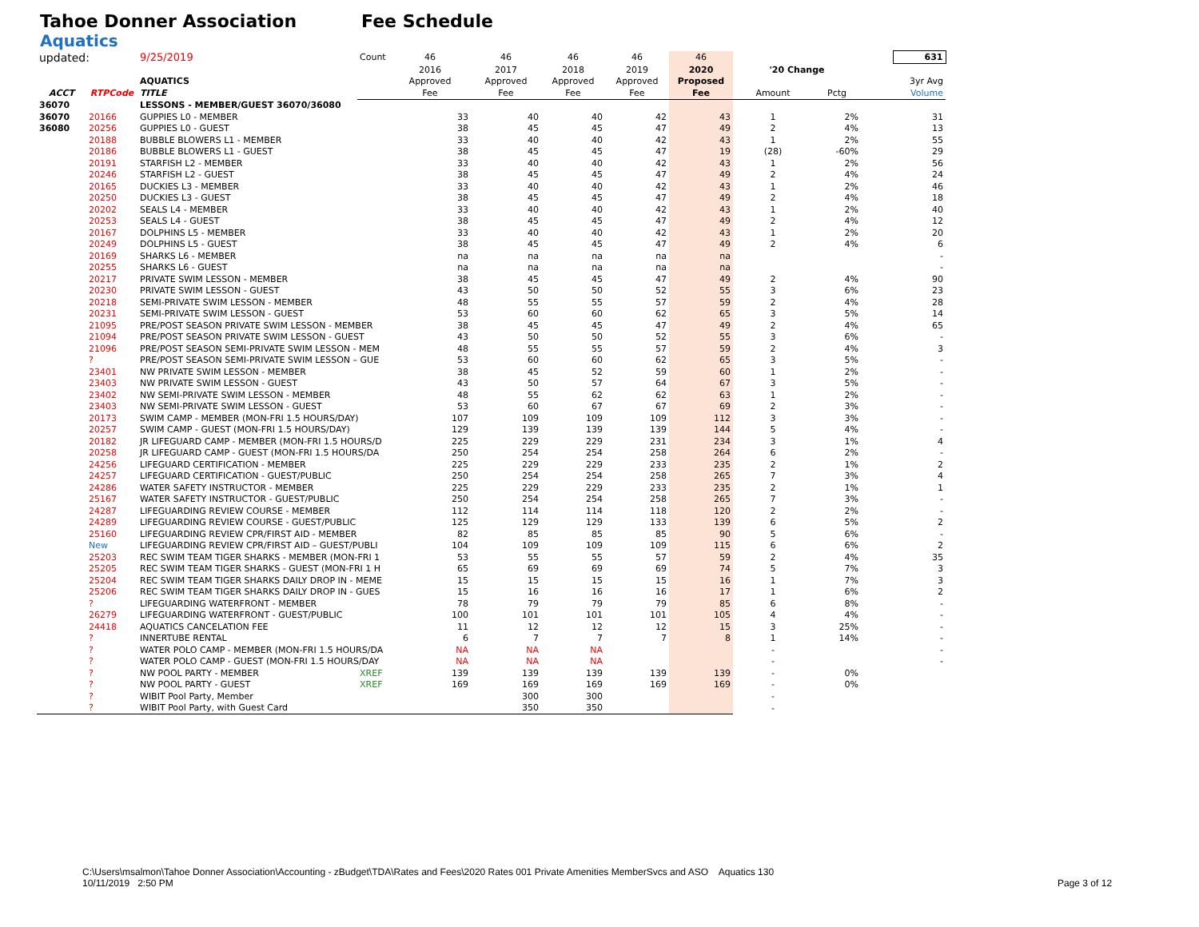Tahoe Donner Association Fee Schedule
Aquatics
| updated: | | 9/25/2019 | Count | 46 | 46 | 46 | 46 | 46 | | | | 631 |
| | | | | 2016 | 2017 | 2018 | 2019 | 2020 | '20 Change | | | |
| | | AQUATICS | | Approved | Approved | Approved | Approved | Proposed | | | | 3yr Avg |
| ACCT | RTPCode | TITLE | | Fee | Fee | Fee | Fee | Fee | Amount | Pctg | | Volume |
| 36070 | | LESSONS - MEMBER/GUEST 36070/36080 | | | | | | | | | | |
| 36070 | 20166 | GUPPIES L0 - MEMBER | | 33 | 40 | 40 | 42 | 43 | 1 | 2% | | 31 |
| 36080 | 20256 | GUPPIES L0 - GUEST | | 38 | 45 | 45 | 47 | 49 | 2 | 4% | | 13 |
| | 20188 | BUBBLE BLOWERS L1 - MEMBER | | 33 | 40 | 40 | 42 | 43 | 1 | 2% | | 55 |
| | 20186 | BUBBLE BLOWERS L1 - GUEST | | 38 | 45 | 45 | 47 | 19 | (28) | -60% | | 29 |
| | 20191 | STARFISH L2 - MEMBER | | 33 | 40 | 40 | 42 | 43 | 1 | 2% | | 56 |
| | 20246 | STARFISH L2 - GUEST | | 38 | 45 | 45 | 47 | 49 | 2 | 4% | | 24 |
| | 20165 | DUCKIES L3 - MEMBER | | 33 | 40 | 40 | 42 | 43 | 1 | 2% | | 46 |
| | 20250 | DUCKIES L3 - GUEST | | 38 | 45 | 45 | 47 | 49 | 2 | 4% | | 18 |
| | 20202 | SEALS L4 - MEMBER | | 33 | 40 | 40 | 42 | 43 | 1 | 2% | | 40 |
| | 20253 | SEALS L4 - GUEST | | 38 | 45 | 45 | 47 | 49 | 2 | 4% | | 12 |
| | 20167 | DOLPHINS L5 - MEMBER | | 33 | 40 | 40 | 42 | 43 | 1 | 2% | | 20 |
| | 20249 | DOLPHINS L5 - GUEST | | 38 | 45 | 45 | 47 | 49 | 2 | 4% | | 6 |
| | 20169 | SHARKS L6 - MEMBER | | na | na | na | na | na | | | | - |
| | 20255 | SHARKS L6 - GUEST | | na | na | na | na | na | | | | - |
| | 20217 | PRIVATE SWIM LESSON - MEMBER | | 38 | 45 | 45 | 47 | 49 | 2 | 4% | | 90 |
| | 20230 | PRIVATE SWIM LESSON - GUEST | | 43 | 50 | 50 | 52 | 55 | 3 | 6% | | 23 |
| | 20218 | SEMI-PRIVATE SWIM LESSON - MEMBER | | 48 | 55 | 55 | 57 | 59 | 2 | 4% | | 28 |
| | 20231 | SEMI-PRIVATE SWIM LESSON - GUEST | | 53 | 60 | 60 | 62 | 65 | 3 | 5% | | 14 |
| | 21095 | PRE/POST SEASON PRIVATE SWIM LESSON - MEMBER | | 38 | 45 | 45 | 47 | 49 | 2 | 4% | | 65 |
| | 21094 | PRE/POST SEASON PRIVATE SWIM LESSON - GUEST | | 43 | 50 | 50 | 52 | 55 | 3 | 6% | | - |
| | 21096 | PRE/POST SEASON SEMI-PRIVATE SWIM LESSON - MEM | | 48 | 55 | 55 | 57 | 59 | 2 | 4% | | 3 |
| | ? | PRE/POST SEASON SEMI-PRIVATE SWIM LESSON – GUE | | 53 | 60 | 60 | 62 | 65 | 3 | 5% | | - |
| | 23401 | NW PRIVATE SWIM LESSON - MEMBER | | 38 | 45 | 52 | 59 | 60 | 1 | 2% | | - |
| | 23403 | NW PRIVATE SWIM LESSON - GUEST | | 43 | 50 | 57 | 64 | 67 | 3 | 5% | | - |
| | 23402 | NW SEMI-PRIVATE SWIM LESSON - MEMBER | | 48 | 55 | 62 | 62 | 63 | 1 | 2% | | - |
| | 23403 | NW SEMI-PRIVATE SWIM LESSON - GUEST | | 53 | 60 | 67 | 67 | 69 | 2 | 3% | | - |
| | 20173 | SWIM CAMP - MEMBER (MON-FRI 1.5 HOURS/DAY) | | 107 | 109 | 109 | 109 | 112 | 3 | 3% | | - |
| | 20257 | SWIM CAMP - GUEST (MON-FRI 1.5 HOURS/DAY) | | 129 | 139 | 139 | 139 | 144 | 5 | 4% | | - |
| | 20182 | JR LIFEGUARD CAMP - MEMBER (MON-FRI 1.5 HOURS/D | | 225 | 229 | 229 | 231 | 234 | 3 | 1% | | 4 |
| | 20258 | JR LIFEGUARD CAMP - GUEST (MON-FRI 1.5 HOURS/DA | | 250 | 254 | 254 | 258 | 264 | 6 | 2% | | - |
| | 24256 | LIFEGUARD CERTIFICATION - MEMBER | | 225 | 229 | 229 | 233 | 235 | 2 | 1% | | 2 |
| | 24257 | LIFEGUARD CERTIFICATION - GUEST/PUBLIC | | 250 | 254 | 254 | 258 | 265 | 7 | 3% | | 4 |
| | 24286 | WATER SAFETY INSTRUCTOR - MEMBER | | 225 | 229 | 229 | 233 | 235 | 2 | 1% | | 1 |
| | 25167 | WATER SAFETY INSTRUCTOR - GUEST/PUBLIC | | 250 | 254 | 254 | 258 | 265 | 7 | 3% | | - |
| | 24287 | LIFEGUARDING REVIEW COURSE - MEMBER | | 112 | 114 | 114 | 118 | 120 | 2 | 2% | | - |
| | 24289 | LIFEGUARDING REVIEW COURSE - GUEST/PUBLIC | | 125 | 129 | 129 | 133 | 139 | 6 | 5% | | 2 |
| | 25160 | LIFEGUARDING REVIEW CPR/FIRST AID - MEMBER | | 82 | 85 | 85 | 85 | 90 | 5 | 6% | | - |
| | New | LIFEGUARDING REVIEW CPR/FIRST AID – GUEST/PUBLI | | 104 | 109 | 109 | 109 | 115 | 6 | 6% | | 2 |
| | 25203 | REC SWIM TEAM TIGER SHARKS - MEMBER (MON-FRI 1 | | 53 | 55 | 55 | 57 | 59 | 2 | 4% | | 35 |
| | 25205 | REC SWIM TEAM TIGER SHARKS - GUEST (MON-FRI 1 H | | 65 | 69 | 69 | 69 | 74 | 5 | 7% | | 3 |
| | 25204 | REC SWIM TEAM TIGER SHARKS DAILY DROP IN - MEME | | 15 | 15 | 15 | 15 | 16 | 1 | 7% | | 3 |
| | 25206 | REC SWIM TEAM TIGER SHARKS DAILY DROP IN - GUES | | 15 | 16 | 16 | 16 | 17 | 1 | 6% | | 2 |
| | ? | LIFEGUARDING WATERFRONT - MEMBER | | 78 | 79 | 79 | 79 | 85 | 6 | 8% | | - |
| | 26279 | LIFEGUARDING WATERFRONT - GUEST/PUBLIC | | 100 | 101 | 101 | 101 | 105 | 4 | 4% | | - |
| | 24418 | AQUATICS CANCELATION FEE | | 11 | 12 | 12 | 12 | 15 | 3 | 25% | | - |
| | ? | INNERTUBE RENTAL | | 6 | 7 | 7 | 7 | 8 | 1 | 14% | | - |
| | ? | WATER POLO CAMP - MEMBER (MON-FRI 1.5 HOURS/DA | | NA | NA | NA | | | - | | | - |
| | ? | WATER POLO CAMP - GUEST (MON-FRI 1.5 HOURS/DAY | | NA | NA | NA | | | - | | | - |
| | ? | NW POOL PARTY - MEMBER | XREF | 139 | 139 | 139 | 139 | 139 | - | 0% | | |
| | ? | NW POOL PARTY - GUEST | XREF | 169 | 169 | 169 | 169 | 169 | - | 0% | | |
| | ? | WIBIT Pool Party, Member | | | 300 | 300 | | | - | | | |
| | ? | WIBIT Pool Party, with Guest Card | | | 350 | 350 | | | - | | | |
C:\Users\msalmon\Tahoe Donner Association\Accounting - zBudget\TDA\Rates and Fees\2020 Rates 001 Private Amenities MemberSvcs and ASO Aquatics 130
10/11/2019 2:50 PM
Page 3 of 12